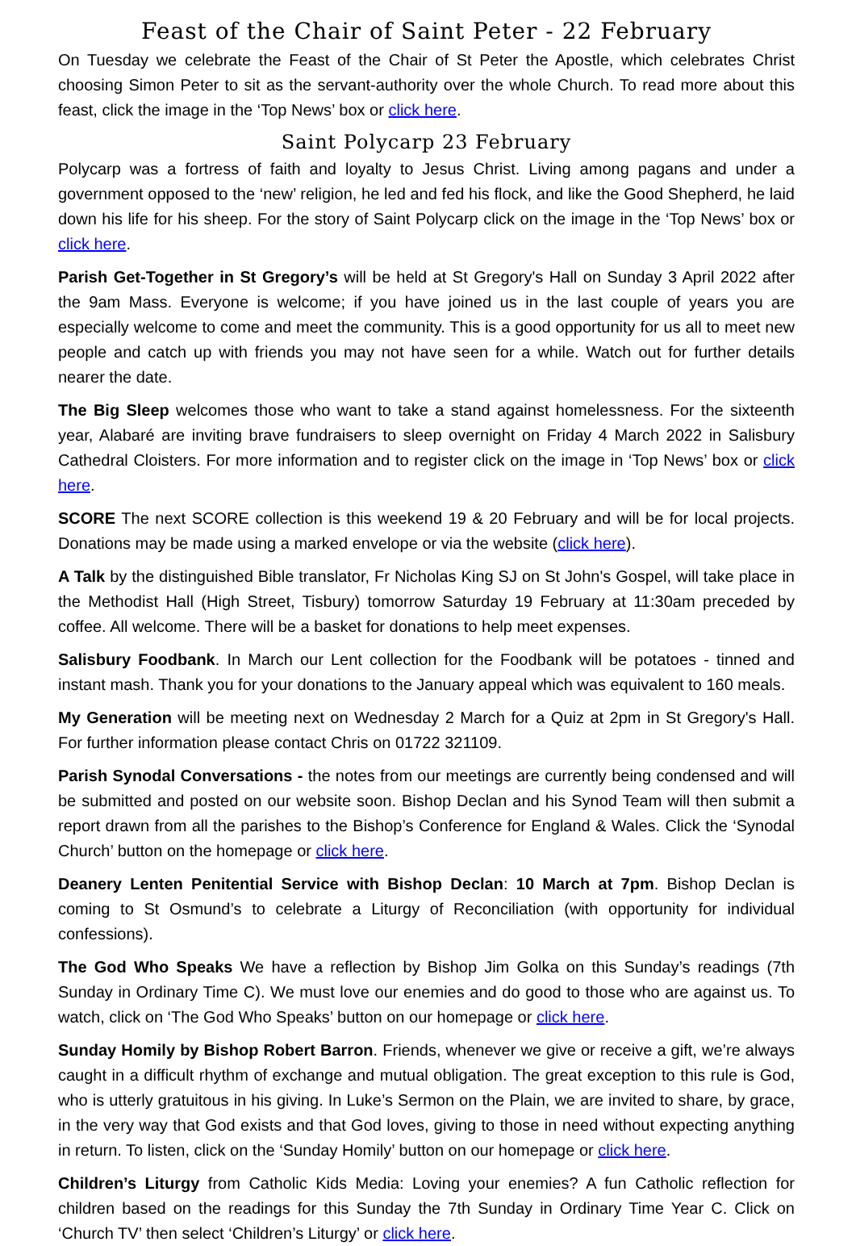Feast of the Chair of Saint Peter - 22 February
On Tuesday we celebrate the Feast of the Chair of St Peter the Apostle, which celebrates Christ choosing Simon Peter to sit as the servant-authority over the whole Church. To read more about this feast, click the image in the ‘Top News’ box or click here.
Saint Polycarp 23 February
Polycarp was a fortress of faith and loyalty to Jesus Christ. Living among pagans and under a government opposed to the ‘new’ religion, he led and fed his flock, and like the Good Shepherd, he laid down his life for his sheep. For the story of Saint Polycarp click on the image in the ‘Top News’ box or click here.
Parish Get-Together in St Gregory’s will be held at St Gregory's Hall on Sunday 3 April 2022 after the 9am Mass. Everyone is welcome; if you have joined us in the last couple of years you are especially welcome to come and meet the community. This is a good opportunity for us all to meet new people and catch up with friends you may not have seen for a while. Watch out for further details nearer the date.
The Big Sleep welcomes those who want to take a stand against homelessness. For the sixteenth year, Alabaré are inviting brave fundraisers to sleep overnight on Friday 4 March 2022 in Salisbury Cathedral Cloisters. For more information and to register click on the image in ‘Top News’ box or click here.
SCORE The next SCORE collection is this weekend 19 & 20 February and will be for local projects. Donations may be made using a marked envelope or via the website (click here).
A Talk by the distinguished Bible translator, Fr Nicholas King SJ on St John's Gospel, will take place in the Methodist Hall (High Street, Tisbury) tomorrow Saturday 19 February at 11:30am preceded by coffee. All welcome. There will be a basket for donations to help meet expenses.
Salisbury Foodbank. In March our Lent collection for the Foodbank will be potatoes - tinned and instant mash. Thank you for your donations to the January appeal which was equivalent to 160 meals.
My Generation will be meeting next on Wednesday 2 March for a Quiz at 2pm in St Gregory's Hall. For further information please contact Chris on 01722 321109.
Parish Synodal Conversations - the notes from our meetings are currently being condensed and will be submitted and posted on our website soon. Bishop Declan and his Synod Team will then submit a report drawn from all the parishes to the Bishop’s Conference for England & Wales. Click the ‘Synodal Church’ button on the homepage or click here.
Deanery Lenten Penitential Service with Bishop Declan: 10 March at 7pm. Bishop Declan is coming to St Osmund’s to celebrate a Liturgy of Reconciliation (with opportunity for individual confessions).
The God Who Speaks We have a reflection by Bishop Jim Golka on this Sunday’s readings (7th Sunday in Ordinary Time C). We must love our enemies and do good to those who are against us. To watch, click on ‘The God Who Speaks’ button on our homepage or click here.
Sunday Homily by Bishop Robert Barron. Friends, whenever we give or receive a gift, we’re always caught in a difficult rhythm of exchange and mutual obligation. The great exception to this rule is God, who is utterly gratuitous in his giving. In Luke’s Sermon on the Plain, we are invited to share, by grace, in the very way that God exists and that God loves, giving to those in need without expecting anything in return. To listen, click on the ‘Sunday Homily’ button on our homepage or click here.
Children’s Liturgy from Catholic Kids Media: Loving your enemies? A fun Catholic reflection for children based on the readings for this Sunday the 7th Sunday in Ordinary Time Year C. Click on ‘Church TV’ then select ‘Children’s Liturgy’ or click here.